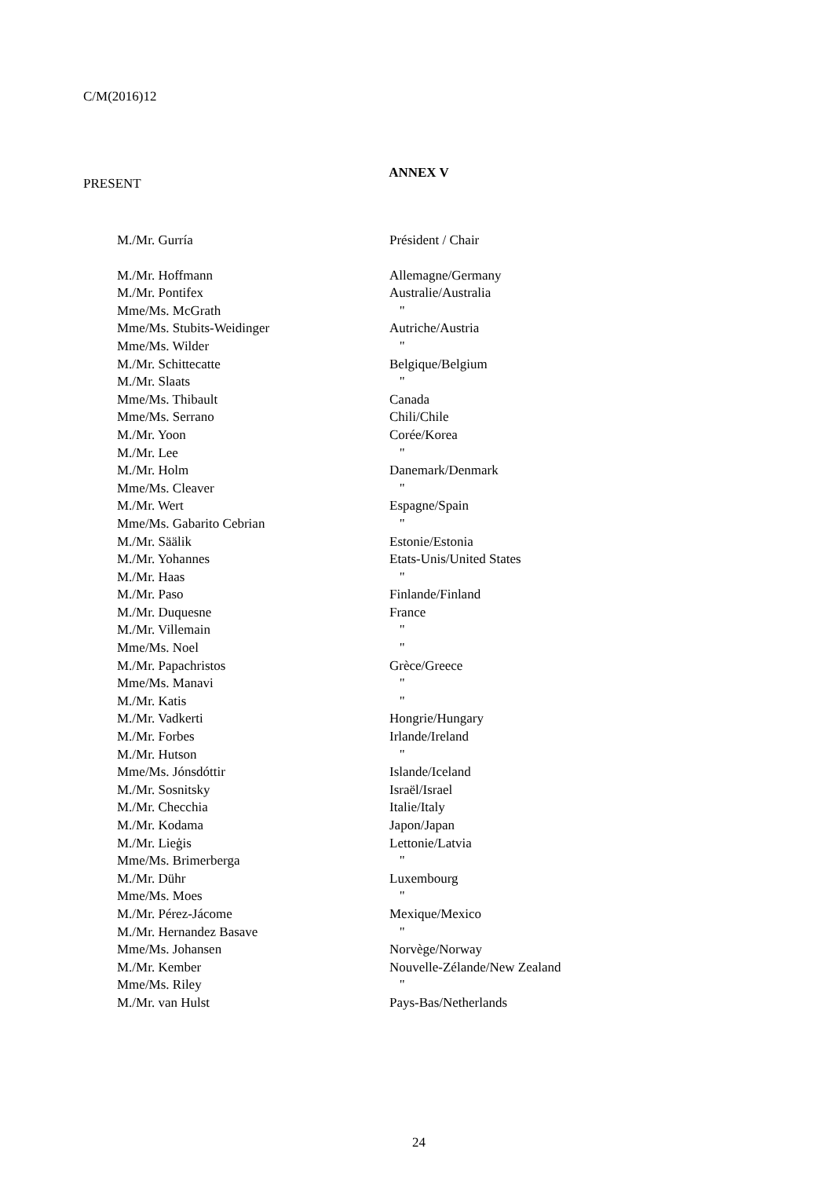C/M(2016)12
ANNEX V
PRESENT
| M./Mr. Gurría | Président / Chair |
| M./Mr. Hoffmann | Allemagne/Germany |
| M./Mr. Pontifex | Australie/Australia |
| Mme/Ms. McGrath | " |
| Mme/Ms. Stubits-Weidinger | Autriche/Austria |
| Mme/Ms. Wilder | " |
| M./Mr. Schittecatte | Belgique/Belgium |
| M./Mr. Slaats | " |
| Mme/Ms. Thibault | Canada |
| Mme/Ms. Serrano | Chili/Chile |
| M./Mr. Yoon | Corée/Korea |
| M./Mr. Lee | " |
| M./Mr. Holm | Danemark/Denmark |
| Mme/Ms. Cleaver | " |
| M./Mr. Wert | Espagne/Spain |
| Mme/Ms. Gabarito Cebrian | " |
| M./Mr. Säälik | Estonie/Estonia |
| M./Mr. Yohannes | Etats-Unis/United States |
| M./Mr. Haas | " |
| M./Mr. Paso | Finlande/Finland |
| M./Mr. Duquesne | France |
| M./Mr. Villemain | " |
| Mme/Ms. Noel | " |
| M./Mr. Papachristos | Grèce/Greece |
| Mme/Ms. Manavi | " |
| M./Mr. Katis | " |
| M./Mr. Vadkerti | Hongrie/Hungary |
| M./Mr. Forbes | Irlande/Ireland |
| M./Mr. Hutson | " |
| Mme/Ms. Jónsdóttir | Islande/Iceland |
| M./Mr. Sosnitsky | Israël/Israel |
| M./Mr. Checchia | Italie/Italy |
| M./Mr. Kodama | Japon/Japan |
| M./Mr. Lieģis | Lettonie/Latvia |
| Mme/Ms. Brimerberga | " |
| M./Mr. Dühr | Luxembourg |
| Mme/Ms. Moes | " |
| M./Mr. Pérez-Jácome | Mexique/Mexico |
| M./Mr. Hernandez Basave | " |
| Mme/Ms. Johansen | Norvège/Norway |
| M./Mr. Kember | Nouvelle-Zélande/New Zealand |
| Mme/Ms. Riley | " |
| M./Mr. van Hulst | Pays-Bas/Netherlands |
24